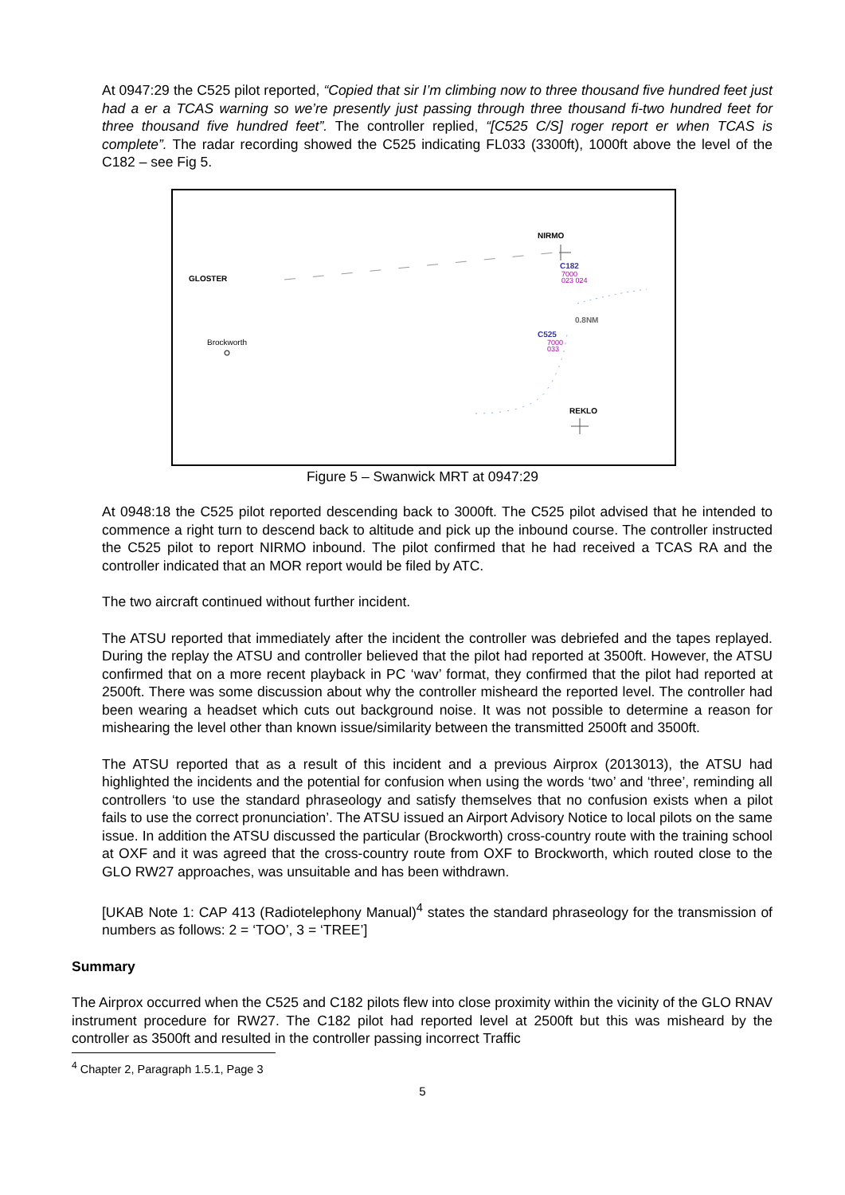At 0947:29 the C525 pilot reported, “Copied that sir I’m climbing now to three thousand five hundred feet just had a er a TCAS warning so we’re presently just passing through three thousand fi-two hundred feet for three thousand five hundred feet”. The controller replied, “[C525 C/S] roger report er when TCAS is complete”. The radar recording showed the C525 indicating FL033 (3300ft), 1000ft above the level of the C182 – see Fig 5.
NIRMO
GLOSTER
C182
7000
023 024
0.8NM
C525
7000
033
Brockworth
REKLO
Figure 5 – Swanwick MRT at 0947:29
At 0948:18 the C525 pilot reported descending back to 3000ft. The C525 pilot advised that he intended to commence a right turn to descend back to altitude and pick up the inbound course. The controller instructed the C525 pilot to report NIRMO inbound. The pilot confirmed that he had received a TCAS RA and the controller indicated that an MOR report would be filed by ATC.
The two aircraft continued without further incident.
The ATSU reported that immediately after the incident the controller was debriefed and the tapes replayed. During the replay the ATSU and controller believed that the pilot had reported at 3500ft. However, the ATSU confirmed that on a more recent playback in PC ‘wav’ format, they confirmed that the pilot had reported at 2500ft. There was some discussion about why the controller misheard the reported level. The controller had been wearing a headset which cuts out background noise. It was not possible to determine a reason for mishearing the level other than known issue/similarity between the transmitted 2500ft and 3500ft.
The ATSU reported that as a result of this incident and a previous Airprox (2013013), the ATSU had highlighted the incidents and the potential for confusion when using the words ‘two’ and ‘three’, reminding all controllers ‘to use the standard phraseology and satisfy themselves that no confusion exists when a pilot fails to use the correct pronunciation’. The ATSU issued an Airport Advisory Notice to local pilots on the same issue. In addition the ATSU discussed the particular (Brockworth) cross-country route with the training school at OXF and it was agreed that the cross-country route from OXF to Brockworth, which routed close to the GLO RW27 approaches, was unsuitable and has been withdrawn.
[UKAB Note 1: CAP 413 (Radiotelephony Manual)<sup>4</sup> states the standard phraseology for the transmission of numbers as follows: 2 = ‘TOO’, 3 = ‘TREE’]
Summary
The Airprox occurred when the C525 and C182 pilots flew into close proximity within the vicinity of the GLO RNAV instrument procedure for RW27. The C182 pilot had reported level at 2500ft but this was misheard by the controller as 3500ft and resulted in the controller passing incorrect Traffic
<sup>4</sup> Chapter 2, Paragraph 1.5.1, Page 3
5